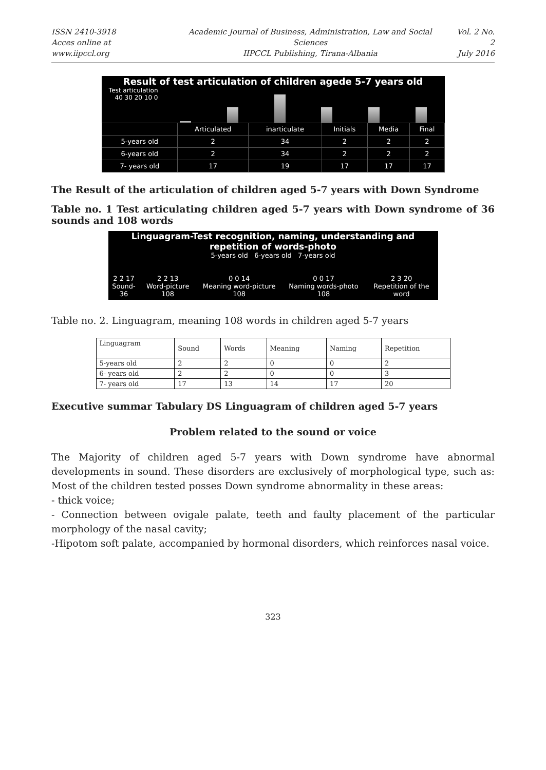ISSN 2410-3918
Acces online at www.iipccl.org
Academic Journal of Business, Administration, Law and Social Sciences
IIPCCL Publishing, Tirana-Albania
Vol. 2 No. 2
July 2016
Result of test articulation of children agede 5-7 years old
Test articulation
40 30 20 10 0
| | Articulated | inarticulate | Initials | Media | Final |
| --- | --- | --- | --- | --- | --- |
| 5-years old | 2 | 34 | 2 | 2 | 2 |
| 6-years old | 2 | 34 | 2 | 2 | 2 |
| 7- years old | 17 | 19 | 17 | 17 | 17 |
The Result of the articulation of children aged 5-7 years with Down Syndrome
Table no. 1 Test articulating children aged 5-7 years with Down syndrome of 36 sounds and 108 words
Linguagram-Test recognition, naming, understanding and
repetition of words-photo
5-years old 6-years old 7-years old
2 2 17
Sound-36
2 2 13
Word-picture 108
0 0 14
Meaning word-picture 108
0 0 17
Naming words-photo 108
2 3 20
Repetition of the word
Table no. 2. Linguagram, meaning 108 words in children aged 5-7 years
| Linguagram | Sound | Words | Meaning | Naming | Repetition |
| --- | --- | --- | --- | --- | --- |
| 5-years old | 2 | 2 | 0 | 0 | 2 |
| 6- years old | 2 | 2 | 0 | 0 | 3 |
| 7- years old | 17 | 13 | 14 | 17 | 20 |
Executive summar Tabulary DS Linguagram of children aged 5-7 years
Problem related to the sound or voice
The Majority of children aged 5-7 years with Down syndrome have abnormal developments in sound. These disorders are exclusively of morphological type, such as: Most of the children tested posses Down syndrome abnormality in these areas:
- thick voice;
- Connection between ovigale palate, teeth and faulty placement of the particular morphology of the nasal cavity;
-Hipotom soft palate, accompanied by hormonal disorders, which reinforces nasal voice.
323